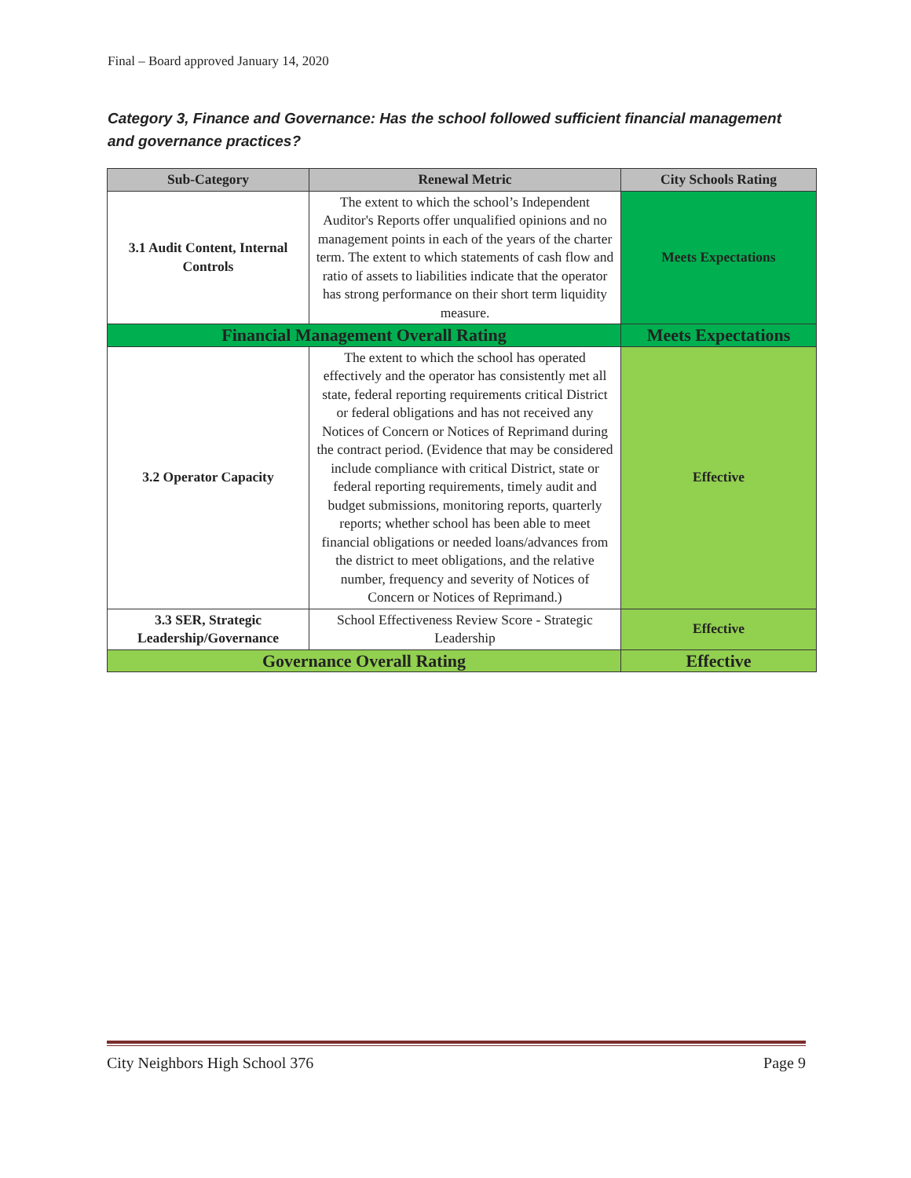Final – Board approved January 14, 2020
Category 3, Finance and Governance: Has the school followed sufficient financial management and governance practices?
| Sub-Category | Renewal Metric | City Schools Rating |
| --- | --- | --- |
| 3.1 Audit Content, Internal Controls | The extent to which the school’s Independent Auditor's Reports offer unqualified opinions and no management points in each of the years of the charter term. The extent to which statements of cash flow and ratio of assets to liabilities indicate that the operator has strong performance on their short term liquidity measure. | Meets Expectations |
| Financial Management Overall Rating | | Meets Expectations |
| 3.2 Operator Capacity | The extent to which the school has operated effectively and the operator has consistently met all state, federal reporting requirements critical District or federal obligations and has not received any Notices of Concern or Notices of Reprimand during the contract period. (Evidence that may be considered include compliance with critical District, state or federal reporting requirements, timely audit and budget submissions, monitoring reports, quarterly reports; whether school has been able to meet financial obligations or needed loans/advances from the district to meet obligations, and the relative number, frequency and severity of Notices of Concern or Notices of Reprimand.) | Effective |
| 3.3 SER, Strategic Leadership/Governance | School Effectiveness Review Score - Strategic Leadership | Effective |
| Governance Overall Rating | | Effective |
City Neighbors High School 376 Page 9